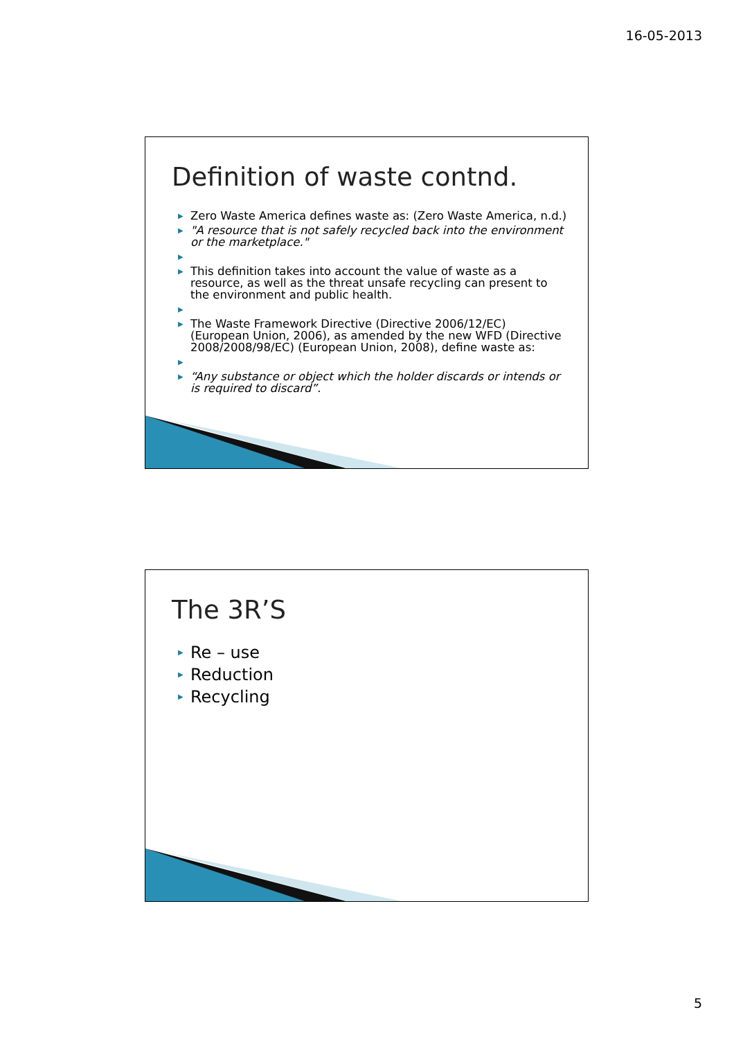16-05-2013
Definition of waste contnd.
▶ Zero Waste America defines waste as: (Zero Waste America, n.d.)
▶ "A resource that is not safely recycled back into the environment or the marketplace."
▶ ▶ This definition takes into account the value of waste as a resource, as well as the threat unsafe recycling can present to the environment and public health.
▶ ▶ The Waste Framework Directive (Directive 2006/12/EC) (European Union, 2006), as amended by the new WFD (Directive 2008/2008/98/EC) (European Union, 2008), define waste as:
▶ ▶ “Any substance or object which the holder discards or intends or is required to discard”.
The 3R’S
▶ Re – use
▶ Reduction
▶ Recycling
5